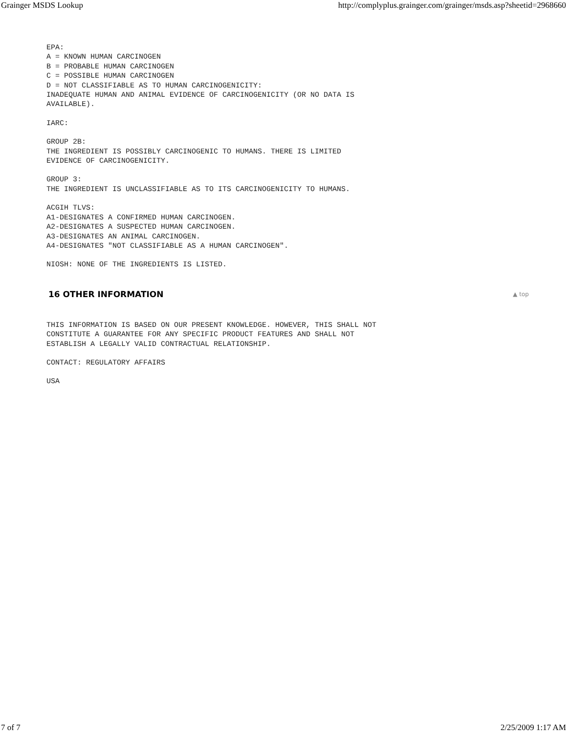Grainger MSDS Lookup http://complyplus.grainger.com/grainger/msds.asp?sheetid=2968660
EPA:
A = KNOWN HUMAN CARCINOGEN
B = PROBABLE HUMAN CARCINOGEN
C = POSSIBLE HUMAN CARCINOGEN
D = NOT CLASSIFIABLE AS TO HUMAN CARCINOGENICITY:
INADEQUATE HUMAN AND ANIMAL EVIDENCE OF CARCINOGENICITY (OR NO DATA IS
AVAILABLE).
IARC:
GROUP 2B:
THE INGREDIENT IS POSSIBLY CARCINOGENIC TO HUMANS. THERE IS LIMITED
EVIDENCE OF CARCINOGENICITY.
GROUP 3:
THE INGREDIENT IS UNCLASSIFIABLE AS TO ITS CARCINOGENICITY TO HUMANS.
ACGIH TLVS:
A1-DESIGNATES A CONFIRMED HUMAN CARCINOGEN.
A2-DESIGNATES A SUSPECTED HUMAN CARCINOGEN.
A3-DESIGNATES AN ANIMAL CARCINOGEN.
A4-DESIGNATES "NOT CLASSIFIABLE AS A HUMAN CARCINOGEN".
NIOSH: NONE OF THE INGREDIENTS IS LISTED.
16 OTHER INFORMATION ▲ top
THIS INFORMATION IS BASED ON OUR PRESENT KNOWLEDGE. HOWEVER, THIS SHALL NOT
CONSTITUTE A GUARANTEE FOR ANY SPECIFIC PRODUCT FEATURES AND SHALL NOT
ESTABLISH A LEGALLY VALID CONTRACTUAL RELATIONSHIP.
CONTACT: REGULATORY AFFAIRS
USA
7 of 7 2/25/2009 1:17 AM